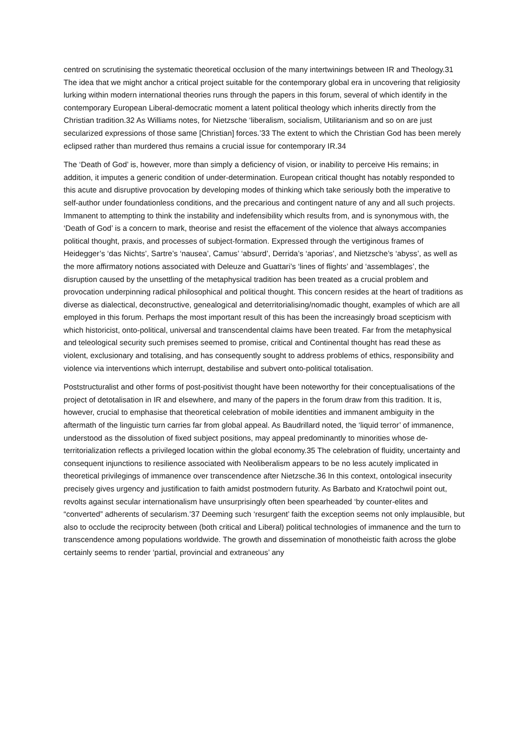centred on scrutinising the systematic theoretical occlusion of the many intertwinings between IR and Theology.31 The idea that we might anchor a critical project suitable for the contemporary global era in uncovering that religiosity lurking within modern international theories runs through the papers in this forum, several of which identify in the contemporary European Liberal-democratic moment a latent political theology which inherits directly from the Christian tradition.32 As Williams notes, for Nietzsche ‘liberalism, socialism, Utilitarianism and so on are just secularized expressions of those same [Christian] forces.’33 The extent to which the Christian God has been merely eclipsed rather than murdered thus remains a crucial issue for contemporary IR.34
The ‘Death of God’ is, however, more than simply a deficiency of vision, or inability to perceive His remains; in addition, it imputes a generic condition of under-determination. European critical thought has notably responded to this acute and disruptive provocation by developing modes of thinking which take seriously both the imperative to self-author under foundationless conditions, and the precarious and contingent nature of any and all such projects. Immanent to attempting to think the instability and indefensibility which results from, and is synonymous with, the ‘Death of God’ is a concern to mark, theorise and resist the effacement of the violence that always accompanies political thought, praxis, and processes of subject-formation. Expressed through the vertiginous frames of Heidegger’s ‘das Nichts’, Sartre’s ‘nausea’, Camus’ ‘absurd’, Derrida’s ‘aporias’, and Nietzsche’s ‘abyss’, as well as the more affirmatory notions associated with Deleuze and Guattari’s ‘lines of flights’ and ‘assemblages’, the disruption caused by the unsettling of the metaphysical tradition has been treated as a crucial problem and provocation underpinning radical philosophical and political thought. This concern resides at the heart of traditions as diverse as dialectical, deconstructive, genealogical and deterritorialising/nomadic thought, examples of which are all employed in this forum. Perhaps the most important result of this has been the increasingly broad scepticism with which historicist, onto-political, universal and transcendental claims have been treated. Far from the metaphysical and teleological security such premises seemed to promise, critical and Continental thought has read these as violent, exclusionary and totalising, and has consequently sought to address problems of ethics, responsibility and violence via interventions which interrupt, destabilise and subvert onto-political totalisation.
Poststructuralist and other forms of post-positivist thought have been noteworthy for their conceptualisations of the project of detotalisation in IR and elsewhere, and many of the papers in the forum draw from this tradition. It is, however, crucial to emphasise that theoretical celebration of mobile identities and immanent ambiguity in the aftermath of the linguistic turn carries far from global appeal. As Baudrillard noted, the ‘liquid terror’ of immanence, understood as the dissolution of fixed subject positions, may appeal predominantly to minorities whose de-territorialization reflects a privileged location within the global economy.35 The celebration of fluidity, uncertainty and consequent injunctions to resilience associated with Neoliberalism appears to be no less acutely implicated in theoretical privilegings of immanence over transcendence after Nietzsche.36 In this context, ontological insecurity precisely gives urgency and justification to faith amidst postmodern futurity. As Barbato and Kratochwil point out, revolts against secular internationalism have unsurprisingly often been spearheaded ‘by counter-elites and “converted” adherents of secularism.’37 Deeming such ‘resurgent’ faith the exception seems not only implausible, but also to occlude the reciprocity between (both critical and Liberal) political technologies of immanence and the turn to transcendence among populations worldwide. The growth and dissemination of monotheistic faith across the globe certainly seems to render ‘partial, provincial and extraneous’ any